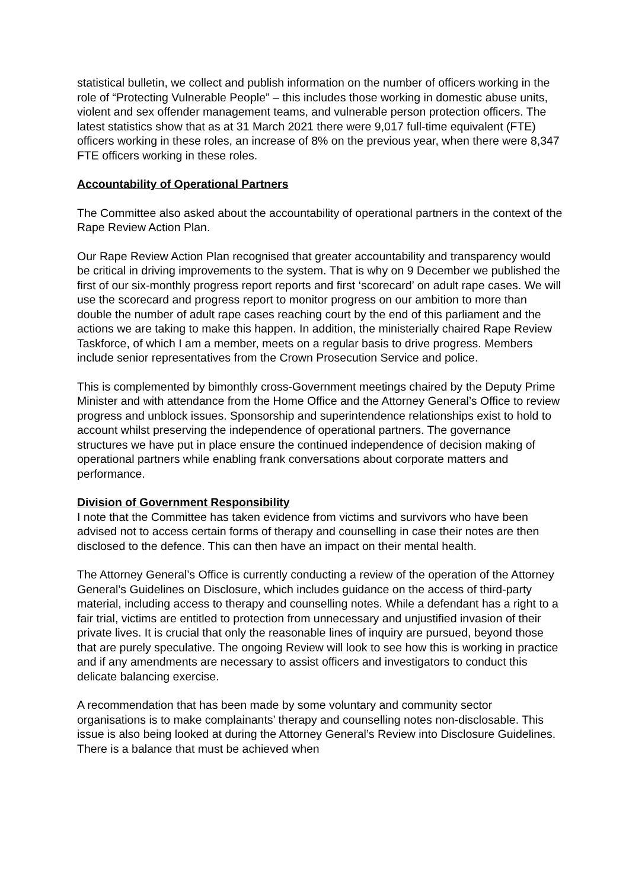statistical bulletin, we collect and publish information on the number of officers working in the role of “Protecting Vulnerable People” – this includes those working in domestic abuse units, violent and sex offender management teams, and vulnerable person protection officers. The latest statistics show that as at 31 March 2021 there were 9,017 full-time equivalent (FTE) officers working in these roles, an increase of 8% on the previous year, when there were 8,347 FTE officers working in these roles.
Accountability of Operational Partners
The Committee also asked about the accountability of operational partners in the context of the Rape Review Action Plan.
Our Rape Review Action Plan recognised that greater accountability and transparency would be critical in driving improvements to the system. That is why on 9 December we published the first of our six-monthly progress report reports and first ‘scorecard’ on adult rape cases. We will use the scorecard and progress report to monitor progress on our ambition to more than double the number of adult rape cases reaching court by the end of this parliament and the actions we are taking to make this happen. In addition, the ministerially chaired Rape Review Taskforce, of which I am a member, meets on a regular basis to drive progress. Members include senior representatives from the Crown Prosecution Service and police.
This is complemented by bimonthly cross-Government meetings chaired by the Deputy Prime Minister and with attendance from the Home Office and the Attorney General’s Office to review progress and unblock issues. Sponsorship and superintendence relationships exist to hold to account whilst preserving the independence of operational partners. The governance structures we have put in place ensure the continued independence of decision making of operational partners while enabling frank conversations about corporate matters and performance.
Division of Government Responsibility
I note that the Committee has taken evidence from victims and survivors who have been advised not to access certain forms of therapy and counselling in case their notes are then disclosed to the defence. This can then have an impact on their mental health.
The Attorney General’s Office is currently conducting a review of the operation of the Attorney General’s Guidelines on Disclosure, which includes guidance on the access of third-party material, including access to therapy and counselling notes. While a defendant has a right to a fair trial, victims are entitled to protection from unnecessary and unjustified invasion of their private lives. It is crucial that only the reasonable lines of inquiry are pursued, beyond those that are purely speculative. The ongoing Review will look to see how this is working in practice and if any amendments are necessary to assist officers and investigators to conduct this delicate balancing exercise.
A recommendation that has been made by some voluntary and community sector organisations is to make complainants’ therapy and counselling notes non-disclosable. This issue is also being looked at during the Attorney General’s Review into Disclosure Guidelines. There is a balance that must be achieved when